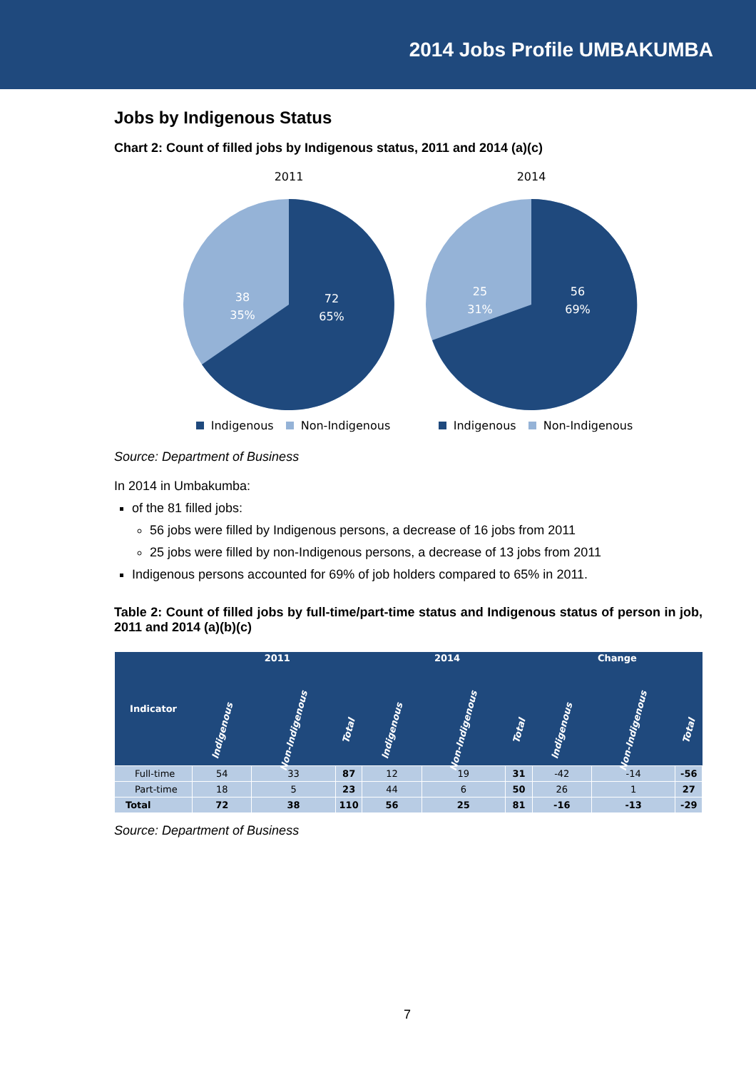2014 Jobs Profile UMBAKUMBA
Jobs by Indigenous Status
Chart 2: Count of filled jobs by Indigenous status, 2011 and 2014 (a)(c)
2011
38
35%
72
65%
Indigenous Non-Indigenous
2014
25
31%
56
69%
Indigenous Non-Indigenous
Source: Department of Business
In 2014 in Umbakumba:
of the 81 filled jobs:
56 jobs were filled by Indigenous persons, a decrease of 16 jobs from 2011
25 jobs were filled by non-Indigenous persons, a decrease of 13 jobs from 2011
Indigenous persons accounted for 69% of job holders compared to 65% in 2011.
Table 2: Count of filled jobs by full-time/part-time status and Indigenous status of person in job, 2011 and 2014 (a)(b)(c)
| Indicator | 2011 | | | 2014 | | | Change | | |
| --- | --- | --- | --- | --- | --- | --- | --- | --- | --- |
| | Indigenous | Non-Indigenous | Total | Indigenous | Non-Indigenous | Total | Indigenous | Non-Indigenous | Total |
| Full-time | 54 | 33 | 87 | 12 | 19 | 31 | -42 | -14 | -56 |
| Part-time | 18 | 5 | 23 | 44 | 6 | 50 | 26 | 1 | 27 |
| Total | 72 | 38 | 110 | 56 | 25 | 81 | -16 | -13 | -29 |
Source: Department of Business
7